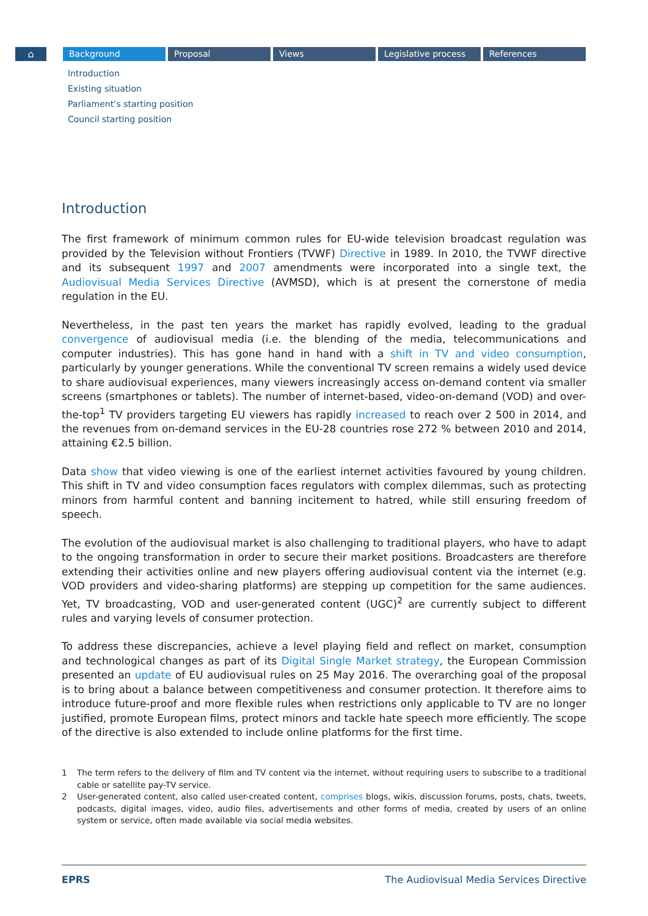⌂
Background Proposal Views Legislative process References
Introduction
Existing situation
Parliament’s starting position
Council starting position
Introduction
The first framework of minimum common rules for EU-wide television broadcast regulation was provided by the Television without Frontiers (TVWF) Directive in 1989. In 2010, the TVWF directive and its subsequent 1997 and 2007 amendments were incorporated into a single text, the Audiovisual Media Services Directive (AVMSD), which is at present the cornerstone of media regulation in the EU.
Nevertheless, in the past ten years the market has rapidly evolved, leading to the gradual convergence of audiovisual media (i.e. the blending of the media, telecommunications and computer industries). This has gone hand in hand with a shift in TV and video consumption, particularly by younger generations. While the conventional TV screen remains a widely used device to share audiovisual experiences, many viewers increasingly access on-demand content via smaller screens (smartphones or tablets). The number of internet-based, video-on-demand (VOD) and over-the-top<sup>1</sup> TV providers targeting EU viewers has rapidly increased to reach over 2 500 in 2014, and the revenues from on-demand services in the EU-28 countries rose 272 % between 2010 and 2014, attaining €2.5 billion.
Data show that video viewing is one of the earliest internet activities favoured by young children. This shift in TV and video consumption faces regulators with complex dilemmas, such as protecting minors from harmful content and banning incitement to hatred, while still ensuring freedom of speech.
The evolution of the audiovisual market is also challenging to traditional players, who have to adapt to the ongoing transformation in order to secure their market positions. Broadcasters are therefore extending their activities online and new players offering audiovisual content via the internet (e.g. VOD providers and video-sharing platforms) are stepping up competition for the same audiences. Yet, TV broadcasting, VOD and user-generated content (UGC)<sup>2</sup> are currently subject to different rules and varying levels of consumer protection.
To address these discrepancies, achieve a level playing field and reflect on market, consumption and technological changes as part of its Digital Single Market strategy, the European Commission presented an update of EU audiovisual rules on 25 May 2016. The overarching goal of the proposal is to bring about a balance between competitiveness and consumer protection. It therefore aims to introduce future-proof and more flexible rules when restrictions only applicable to TV are no longer justified, promote European films, protect minors and tackle hate speech more efficiently. The scope of the directive is also extended to include online platforms for the first time.
1 The term refers to the delivery of film and TV content via the internet, without requiring users to subscribe to a traditional cable or satellite pay-TV service.
2 User-generated content, also called user-created content, comprises blogs, wikis, discussion forums, posts, chats, tweets, podcasts, digital images, video, audio files, advertisements and other forms of media, created by users of an online system or service, often made available via social media websites.
EPRS The Audiovisual Media Services Directive